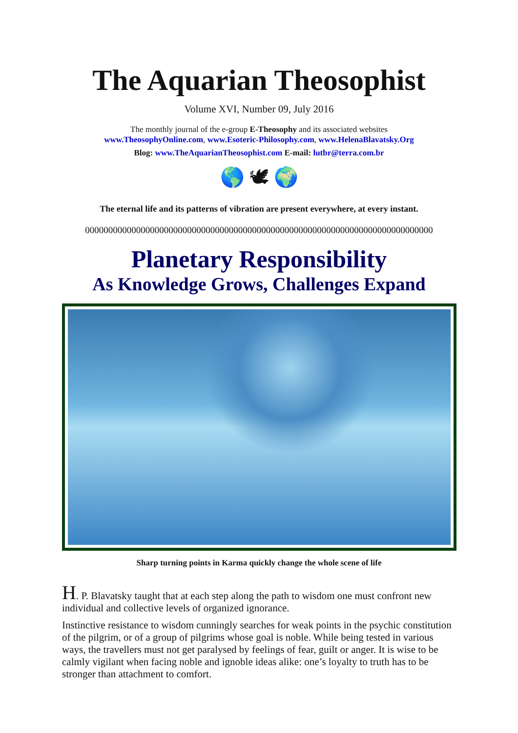The Aquarian Theosophist
Volume XVI, Number 09, July 2016
The monthly journal of the e-group E-Theosophy and its associated websites
www.TheosophyOnline.com, www.Esoteric-Philosophy.com, www.HelenaBlavatsky.Org
Blog: www.TheAquarianTheosophist.com E-mail: lutbr@terra.com.br
🌎 🕊 🌍
The eternal life and its patterns of vibration are present everywhere, at every instant.
000000000000000000000000000000000000000000000000000000000000000000000000000
Planetary Responsibility
As Knowledge Grows, Challenges Expand
Sharp turning points in Karma quickly change the whole scene of life
H. P. Blavatsky taught that at each step along the path to wisdom one must confront new individual and collective levels of organized ignorance.
Instinctive resistance to wisdom cunningly searches for weak points in the psychic constitution of the pilgrim, or of a group of pilgrims whose goal is noble. While being tested in various ways, the travellers must not get paralysed by feelings of fear, guilt or anger. It is wise to be calmly vigilant when facing noble and ignoble ideas alike: one’s loyalty to truth has to be stronger than attachment to comfort.